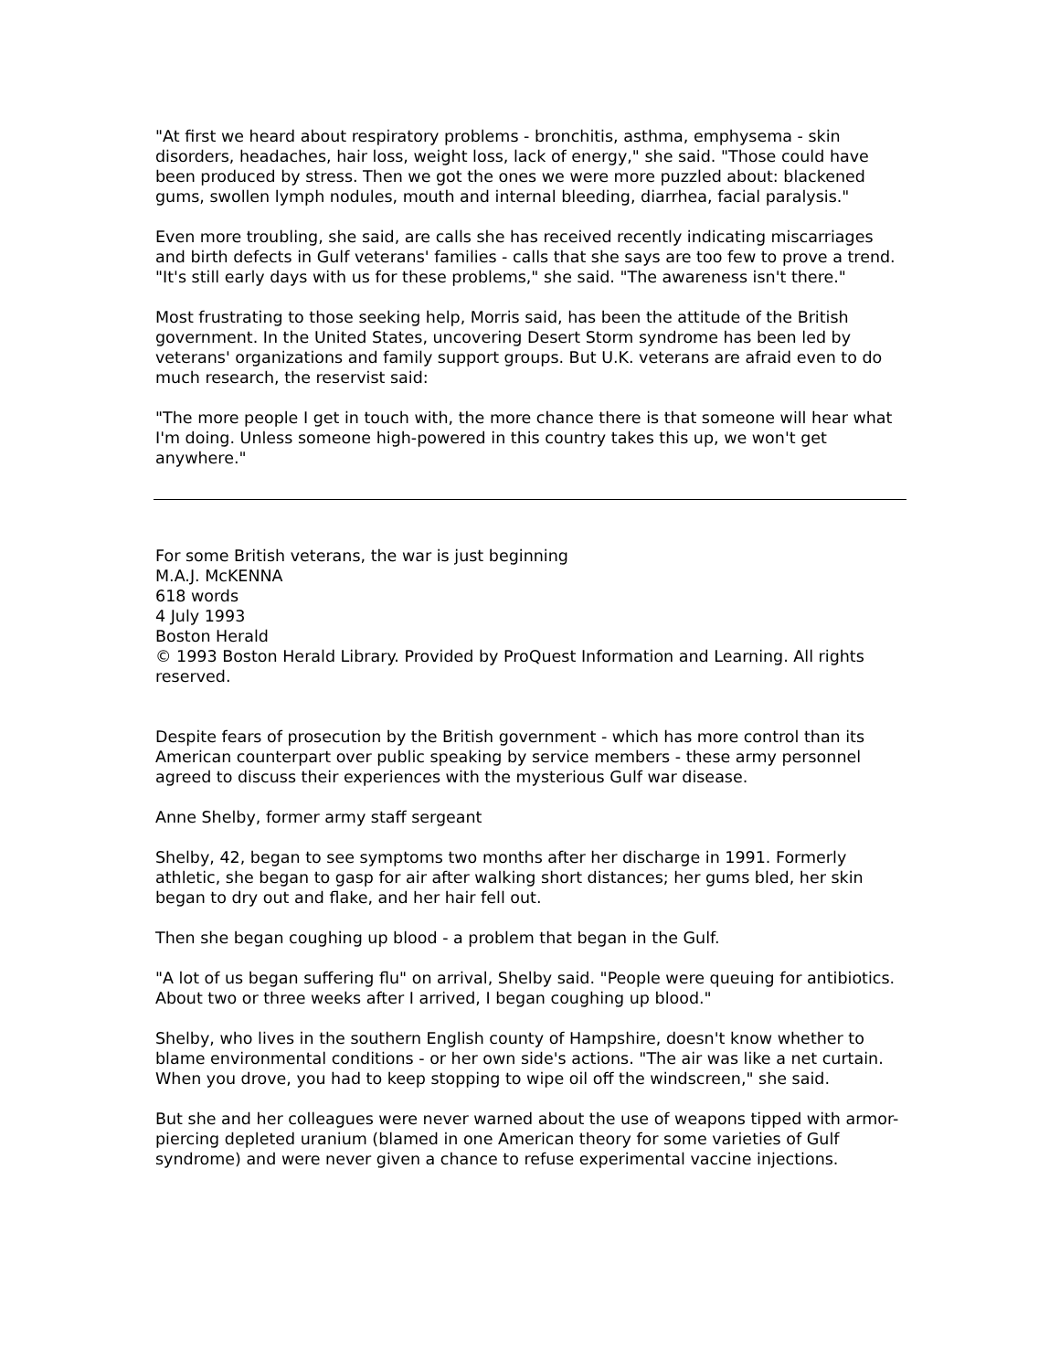"At first we heard about respiratory problems - bronchitis, asthma, emphysema - skin disorders, headaches, hair loss, weight loss, lack of energy," she said. "Those could have been produced by stress. Then we got the ones we were more puzzled about: blackened gums, swollen lymph nodules, mouth and internal bleeding, diarrhea, facial paralysis."
Even more troubling, she said, are calls she has received recently indicating miscarriages and birth defects in Gulf veterans' families - calls that she says are too few to prove a trend. "It's still early days with us for these problems," she said. "The awareness isn't there."
Most frustrating to those seeking help, Morris said, has been the attitude of the British government. In the United States, uncovering Desert Storm syndrome has been led by veterans' organizations and family support groups. But U.K. veterans are afraid even to do much research, the reservist said:
"The more people I get in touch with, the more chance there is that someone will hear what I'm doing. Unless someone high-powered in this country takes this up, we won't get anywhere."
For some British veterans, the war is just beginning
M.A.J. McKENNA
618 words
4 July 1993
Boston Herald
© 1993 Boston Herald Library. Provided by ProQuest Information and Learning. All rights reserved.
Despite fears of prosecution by the British government - which has more control than its American counterpart over public speaking by service members - these army personnel agreed to discuss their experiences with the mysterious Gulf war disease.
Anne Shelby, former army staff sergeant
Shelby, 42, began to see symptoms two months after her discharge in 1991. Formerly athletic, she began to gasp for air after walking short distances; her gums bled, her skin began to dry out and flake, and her hair fell out.
Then she began coughing up blood - a problem that began in the Gulf.
"A lot of us began suffering flu" on arrival, Shelby said. "People were queuing for antibiotics. About two or three weeks after I arrived, I began coughing up blood."
Shelby, who lives in the southern English county of Hampshire, doesn't know whether to blame environmental conditions - or her own side's actions. "The air was like a net curtain. When you drove, you had to keep stopping to wipe oil off the windscreen," she said.
But she and her colleagues were never warned about the use of weapons tipped with armor-piercing depleted uranium (blamed in one American theory for some varieties of Gulf syndrome) and were never given a chance to refuse experimental vaccine injections.